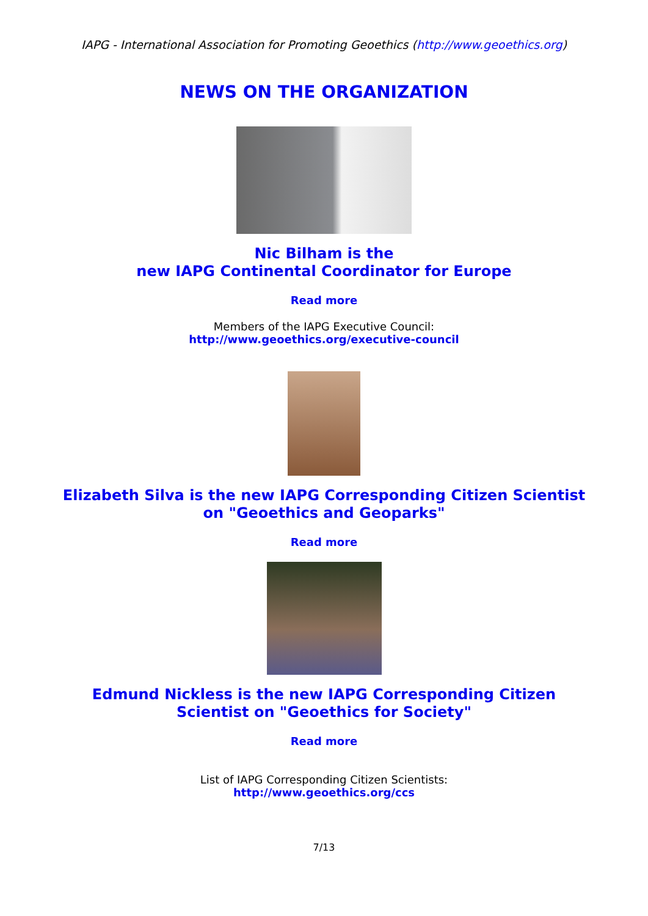IAPG - International Association for Promoting Geoethics (http://www.geoethics.org)
NEWS ON THE ORGANIZATION
Nic Bilham is the
new IAPG Continental Coordinator for Europe
Read more
Members of the IAPG Executive Council:
http://www.geoethics.org/executive-council
Elizabeth Silva is the new IAPG Corresponding Citizen Scientist
on "Geoethics and Geoparks"
Read more
Edmund Nickless is the new IAPG Corresponding Citizen
Scientist on "Geoethics for Society"
Read more
List of IAPG Corresponding Citizen Scientists:
http://www.geoethics.org/ccs
7/13